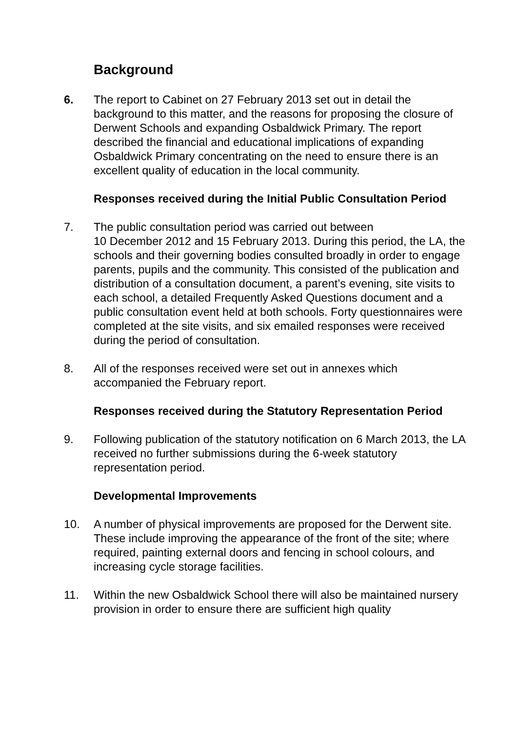Background
6. The report to Cabinet on 27 February 2013 set out in detail the background to this matter, and the reasons for proposing the closure of Derwent Schools and expanding Osbaldwick Primary. The report described the financial and educational implications of expanding Osbaldwick Primary concentrating on the need to ensure there is an excellent quality of education in the local community.
Responses received during the Initial Public Consultation Period
7. The public consultation period was carried out between
10 December 2012 and 15 February 2013. During this period, the LA, the schools and their governing bodies consulted broadly in order to engage parents, pupils and the community. This consisted of the publication and distribution of a consultation document, a parent’s evening, site visits to each school, a detailed Frequently Asked Questions document and a public consultation event held at both schools. Forty questionnaires were completed at the site visits, and six emailed responses were received during the period of consultation.
8. All of the responses received were set out in annexes which accompanied the February report.
Responses received during the Statutory Representation Period
9. Following publication of the statutory notification on 6 March 2013, the LA received no further submissions during the 6-week statutory representation period.
Developmental Improvements
10. A number of physical improvements are proposed for the Derwent site. These include improving the appearance of the front of the site; where required, painting external doors and fencing in school colours, and increasing cycle storage facilities.
11. Within the new Osbaldwick School there will also be maintained nursery provision in order to ensure there are sufficient high quality